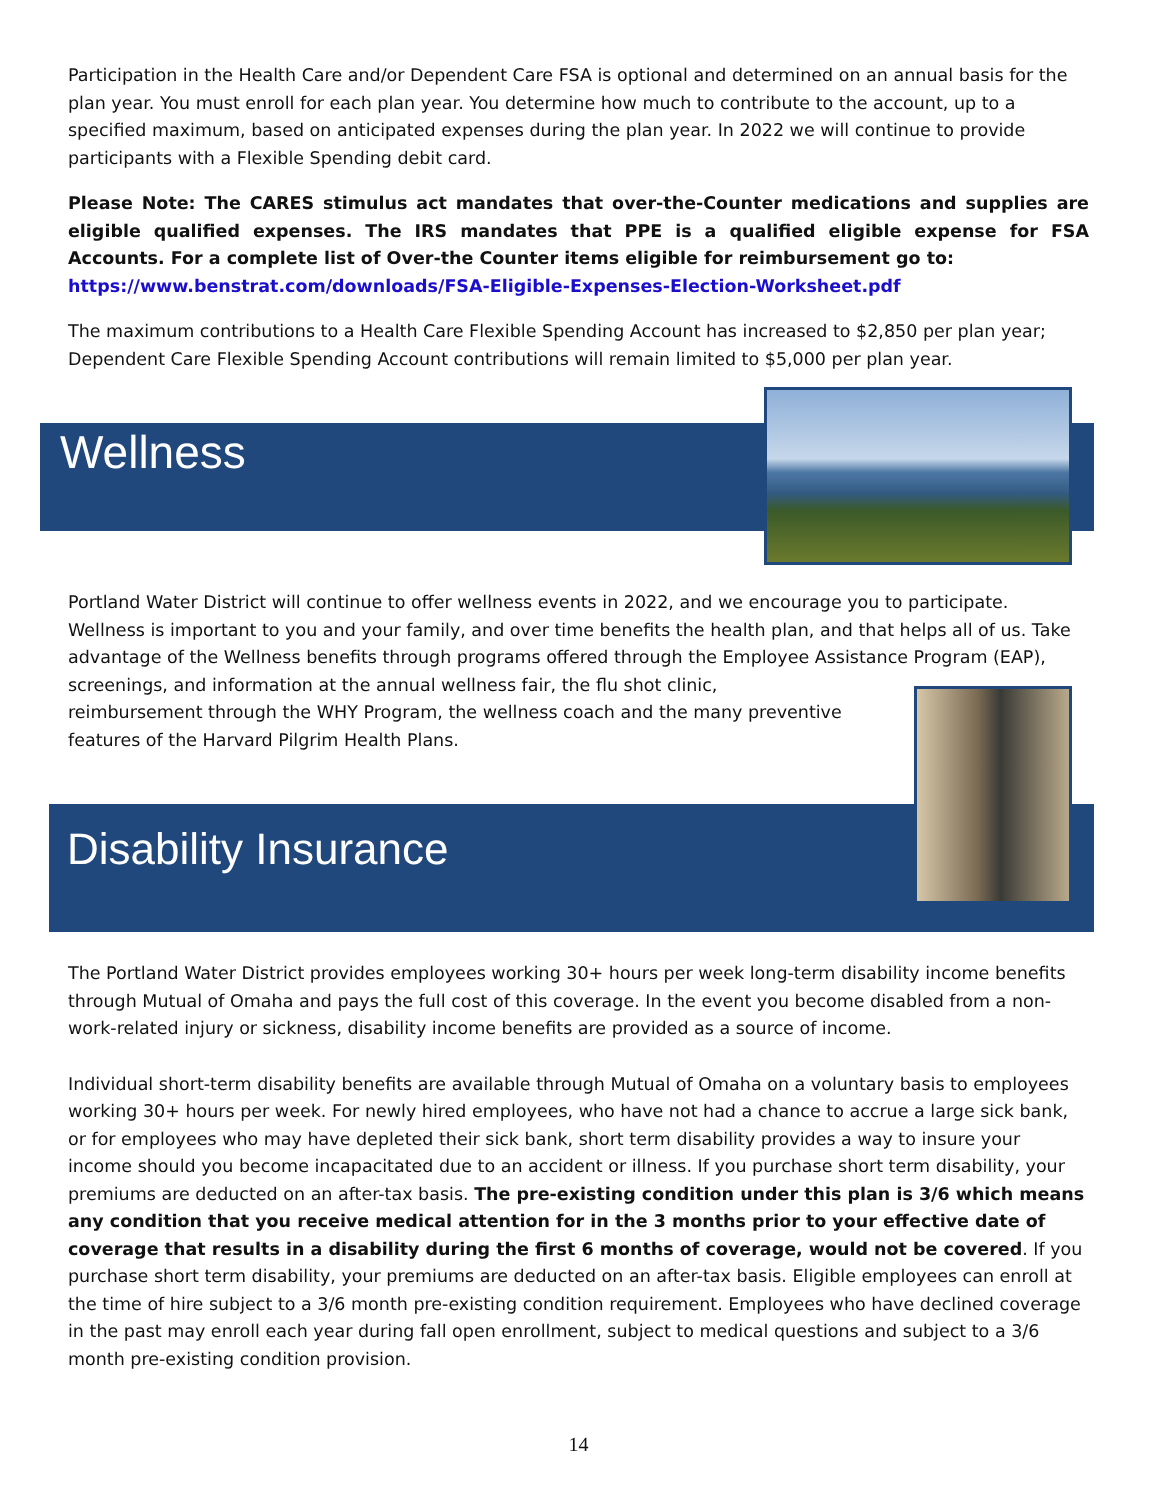Participation in the Health Care and/or Dependent Care FSA is optional and determined on an annual basis for the plan year. You must enroll for each plan year. You determine how much to contribute to the account, up to a specified maximum, based on anticipated expenses during the plan year. In 2022 we will continue to provide participants with a Flexible Spending debit card.
Please Note: The CARES stimulus act mandates that over-the-Counter medications and supplies are eligible qualified expenses. The IRS mandates that PPE is a qualified eligible expense for FSA Accounts. For a complete list of Over-the Counter items eligible for reimbursement go to:
https://www.benstrat.com/downloads/FSA-Eligible-Expenses-Election-Worksheet.pdf
The maximum contributions to a Health Care Flexible Spending Account has increased to $2,850 per plan year; Dependent Care Flexible Spending Account contributions will remain limited to $5,000 per plan year.
Wellness
Portland Water District will continue to offer wellness events in 2022, and we encourage you to participate. Wellness is important to you and your family, and over time benefits the health plan, and that helps all of us. Take advantage of the Wellness benefits through programs offered through the Employee Assistance Program (EAP), screenings, and information at the annual wellness fair, the flu shot clinic,
reimbursement through the WHY Program, the wellness coach and the many preventive
features of the Harvard Pilgrim Health Plans.
Disability Insurance
The Portland Water District provides employees working 30+ hours per week long-term disability income benefits through Mutual of Omaha and pays the full cost of this coverage. In the event you become disabled from a non-work-related injury or sickness, disability income benefits are provided as a source of income.
Individual short-term disability benefits are available through Mutual of Omaha on a voluntary basis to employees working 30+ hours per week. For newly hired employees, who have not had a chance to accrue a large sick bank, or for employees who may have depleted their sick bank, short term disability provides a way to insure your income should you become incapacitated due to an accident or illness. If you purchase short term disability, your premiums are deducted on an after-tax basis. The pre-existing condition under this plan is 3/6 which means any condition that you receive medical attention for in the 3 months prior to your effective date of coverage that results in a disability during the first 6 months of coverage, would not be covered. If you purchase short term disability, your premiums are deducted on an after-tax basis. Eligible employees can enroll at the time of hire subject to a 3/6 month pre-existing condition requirement. Employees who have declined coverage in the past may enroll each year during fall open enrollment, subject to medical questions and subject to a 3/6 month pre-existing condition provision.
14